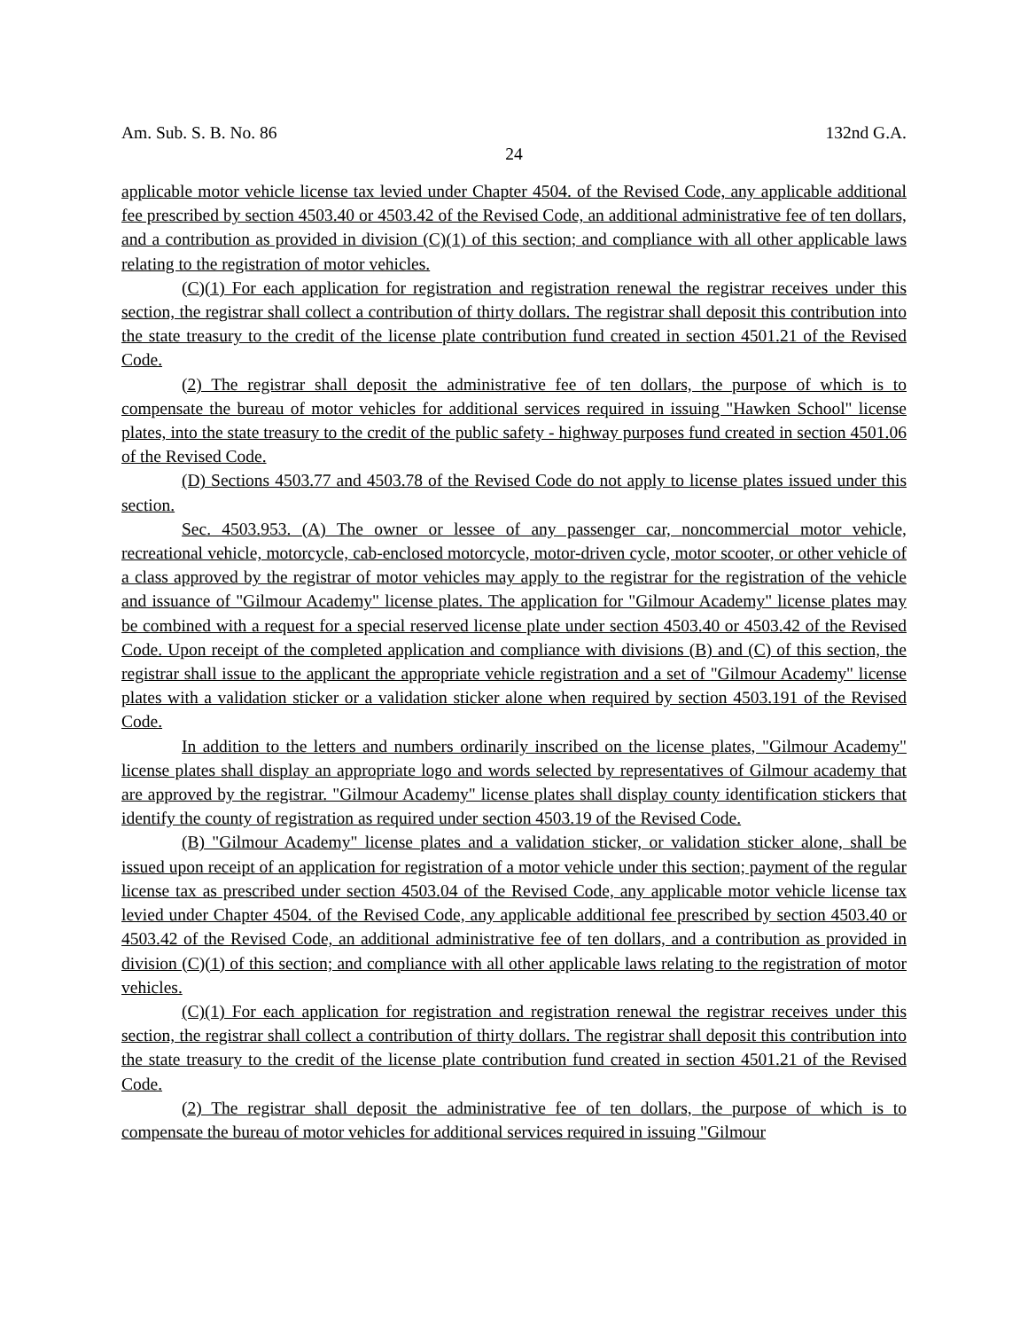Am. Sub. S. B. No. 86 132nd G.A.
24
applicable motor vehicle license tax levied under Chapter 4504. of the Revised Code, any applicable additional fee prescribed by section 4503.40 or 4503.42 of the Revised Code, an additional administrative fee of ten dollars, and a contribution as provided in division (C)(1) of this section; and compliance with all other applicable laws relating to the registration of motor vehicles.
(C)(1) For each application for registration and registration renewal the registrar receives under this section, the registrar shall collect a contribution of thirty dollars. The registrar shall deposit this contribution into the state treasury to the credit of the license plate contribution fund created in section 4501.21 of the Revised Code.
(2) The registrar shall deposit the administrative fee of ten dollars, the purpose of which is to compensate the bureau of motor vehicles for additional services required in issuing "Hawken School" license plates, into the state treasury to the credit of the public safety - highway purposes fund created in section 4501.06 of the Revised Code.
(D) Sections 4503.77 and 4503.78 of the Revised Code do not apply to license plates issued under this section.
Sec. 4503.953. (A) The owner or lessee of any passenger car, noncommercial motor vehicle, recreational vehicle, motorcycle, cab-enclosed motorcycle, motor-driven cycle, motor scooter, or other vehicle of a class approved by the registrar of motor vehicles may apply to the registrar for the registration of the vehicle and issuance of "Gilmour Academy" license plates. The application for "Gilmour Academy" license plates may be combined with a request for a special reserved license plate under section 4503.40 or 4503.42 of the Revised Code. Upon receipt of the completed application and compliance with divisions (B) and (C) of this section, the registrar shall issue to the applicant the appropriate vehicle registration and a set of "Gilmour Academy" license plates with a validation sticker or a validation sticker alone when required by section 4503.191 of the Revised Code.
In addition to the letters and numbers ordinarily inscribed on the license plates, "Gilmour Academy" license plates shall display an appropriate logo and words selected by representatives of Gilmour academy that are approved by the registrar. "Gilmour Academy" license plates shall display county identification stickers that identify the county of registration as required under section 4503.19 of the Revised Code.
(B) "Gilmour Academy" license plates and a validation sticker, or validation sticker alone, shall be issued upon receipt of an application for registration of a motor vehicle under this section; payment of the regular license tax as prescribed under section 4503.04 of the Revised Code, any applicable motor vehicle license tax levied under Chapter 4504. of the Revised Code, any applicable additional fee prescribed by section 4503.40 or 4503.42 of the Revised Code, an additional administrative fee of ten dollars, and a contribution as provided in division (C)(1) of this section; and compliance with all other applicable laws relating to the registration of motor vehicles.
(C)(1) For each application for registration and registration renewal the registrar receives under this section, the registrar shall collect a contribution of thirty dollars. The registrar shall deposit this contribution into the state treasury to the credit of the license plate contribution fund created in section 4501.21 of the Revised Code.
(2) The registrar shall deposit the administrative fee of ten dollars, the purpose of which is to compensate the bureau of motor vehicles for additional services required in issuing "Gilmour